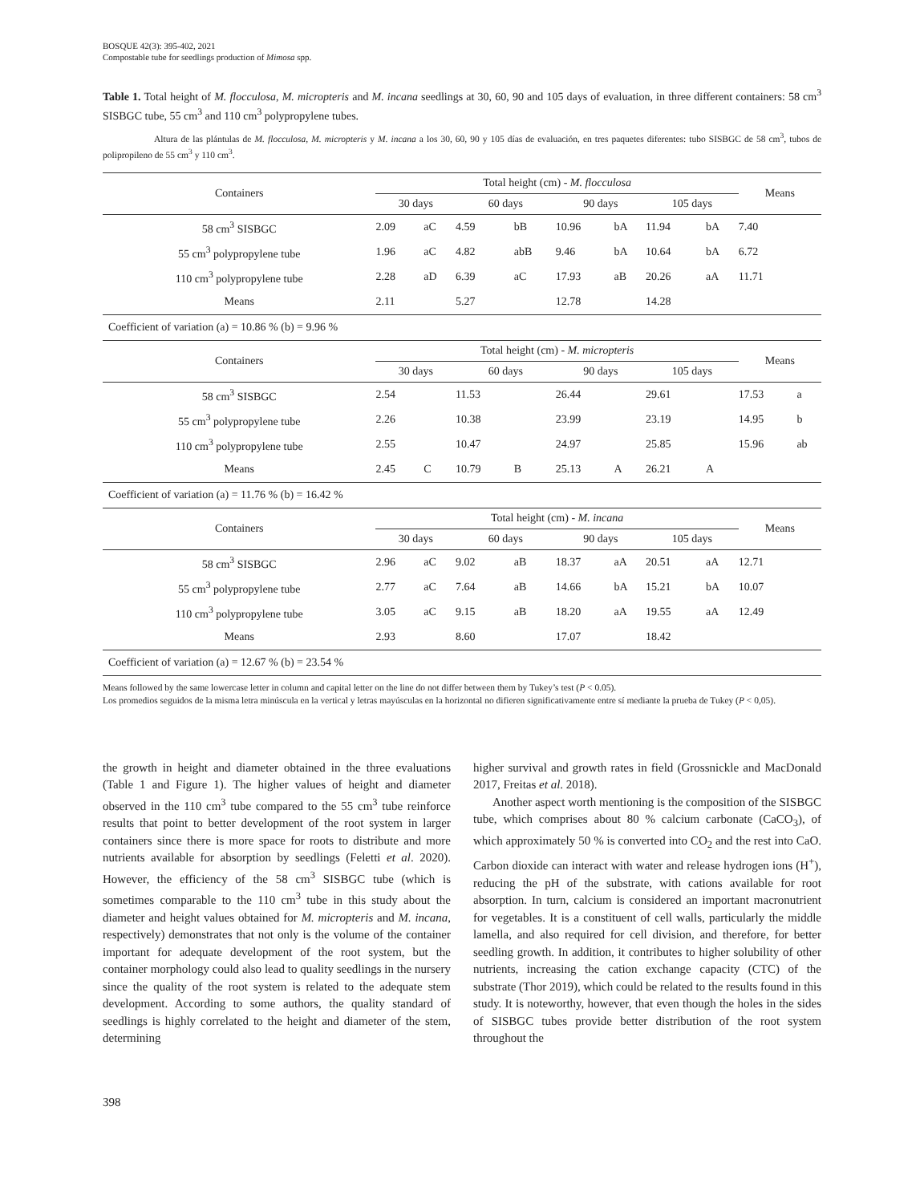BOSQUE 42(3): 395-402, 2021
Compostable tube for seedlings production of Mimosa spp.
Table 1. Total height of M. flocculosa, M. micropteris and M. incana seedlings at 30, 60, 90 and 105 days of evaluation, in three different containers: 58 cm<sup>3</sup> SISBGC tube, 55 cm<sup>3</sup> and 110 cm<sup>3</sup> polypropylene tubes.
Altura de las plántulas de M. flocculosa, M. micropteris y M. incana a los 30, 60, 90 y 105 días de evaluación, en tres paquetes diferentes: tubo SISBGC de 58 cm<sup>3</sup>, tubos de polipropileno de 55 cm<sup>3</sup> y 110 cm<sup>3</sup>.
| Containers | Total height (cm) - M. flocculosa | | | | | | | | Means | |
| --- | --- | --- | --- | --- | --- | --- | --- | --- | --- | --- |
| | 30 days | | 60 days | | 90 days | | 105 days | | | |
| 58 cm<sup>3</sup> SISBGC | 2.09 | aC | 4.59 | bB | 10.96 | bA | 11.94 | bA | 7.40 | |
| 55 cm<sup>3</sup> polypropylene tube | 1.96 | aC | 4.82 | abB | 9.46 | bA | 10.64 | bA | 6.72 | |
| 110 cm<sup>3</sup> polypropylene tube | 2.28 | aD | 6.39 | aC | 17.93 | aB | 20.26 | aA | 11.71 | |
| Means | 2.11 | | 5.27 | | 12.78 | | 14.28 | | | |
| Coefficient of variation (a) = 10.86 % (b) = 9.96 % | | | | | | | | | | |
| Containers | Total height (cm) - M. micropteris | | | | | | | | Means | |
| | 30 days | | 60 days | | 90 days | | 105 days | | | |
| 58 cm<sup>3</sup> SISBGC | 2.54 | | 11.53 | | 26.44 | | 29.61 | | 17.53 | a |
| 55 cm<sup>3</sup> polypropylene tube | 2.26 | | 10.38 | | 23.99 | | 23.19 | | 14.95 | b |
| 110 cm<sup>3</sup> polypropylene tube | 2.55 | | 10.47 | | 24.97 | | 25.85 | | 15.96 | ab |
| Means | 2.45 | C | 10.79 | B | 25.13 | A | 26.21 | A | | |
| Coefficient of variation (a) = 11.76 % (b) = 16.42 % | | | | | | | | | | |
| Containers | Total height (cm) - M. incana | | | | | | | | Means | |
| | 30 days | | 60 days | | 90 days | | 105 days | | | |
| 58 cm<sup>3</sup> SISBGC | 2.96 | aC | 9.02 | aB | 18.37 | aA | 20.51 | aA | 12.71 | |
| 55 cm<sup>3</sup> polypropylene tube | 2.77 | aC | 7.64 | aB | 14.66 | bA | 15.21 | bA | 10.07 | |
| 110 cm<sup>3</sup> polypropylene tube | 3.05 | aC | 9.15 | aB | 18.20 | aA | 19.55 | aA | 12.49 | |
| Means | 2.93 | | 8.60 | | 17.07 | | 18.42 | | | |
| Coefficient of variation (a) = 12.67 % (b) = 23.54 % | | | | | | | | | | |
Means followed by the same lowercase letter in column and capital letter on the line do not differ between them by Tukey’s test (P < 0.05).
Los promedios seguidos de la misma letra minúscula en la vertical y letras mayúsculas en la horizontal no difieren significativamente entre sí mediante la prueba de Tukey (P < 0,05).
the growth in height and diameter obtained in the three evaluations (Table 1 and Figure 1). The higher values of height and diameter observed in the 110 cm<sup>3</sup> tube compared to the 55 cm<sup>3</sup> tube reinforce results that point to better development of the root system in larger containers since there is more space for roots to distribute and more nutrients available for absorption by seedlings (Feletti et al. 2020). However, the efficiency of the 58 cm<sup>3</sup> SISBGC tube (which is sometimes comparable to the 110 cm<sup>3</sup> tube in this study about the diameter and height values obtained for M. micropteris and M. incana, respectively) demonstrates that not only is the volume of the container important for adequate development of the root system, but the container morphology could also lead to quality seedlings in the nursery since the quality of the root system is related to the adequate stem development. According to some authors, the quality standard of seedlings is highly correlated to the height and diameter of the stem, determining
higher survival and growth rates in field (Grossnickle and MacDonald 2017, Freitas et al. 2018).
Another aspect worth mentioning is the composition of the SISBGC tube, which comprises about 80 % calcium carbonate (CaCO<sub>3</sub>), of which approximately 50 % is converted into CO<sub>2</sub> and the rest into CaO. Carbon dioxide can interact with water and release hydrogen ions (H<sup>+</sup>), reducing the pH of the substrate, with cations available for root absorption. In turn, calcium is considered an important macronutrient for vegetables. It is a constituent of cell walls, particularly the middle lamella, and also required for cell division, and therefore, for better seedling growth. In addition, it contributes to higher solubility of other nutrients, increasing the cation exchange capacity (CTC) of the substrate (Thor 2019), which could be related to the results found in this study. It is noteworthy, however, that even though the holes in the sides of SISBGC tubes provide better distribution of the root system throughout the
398